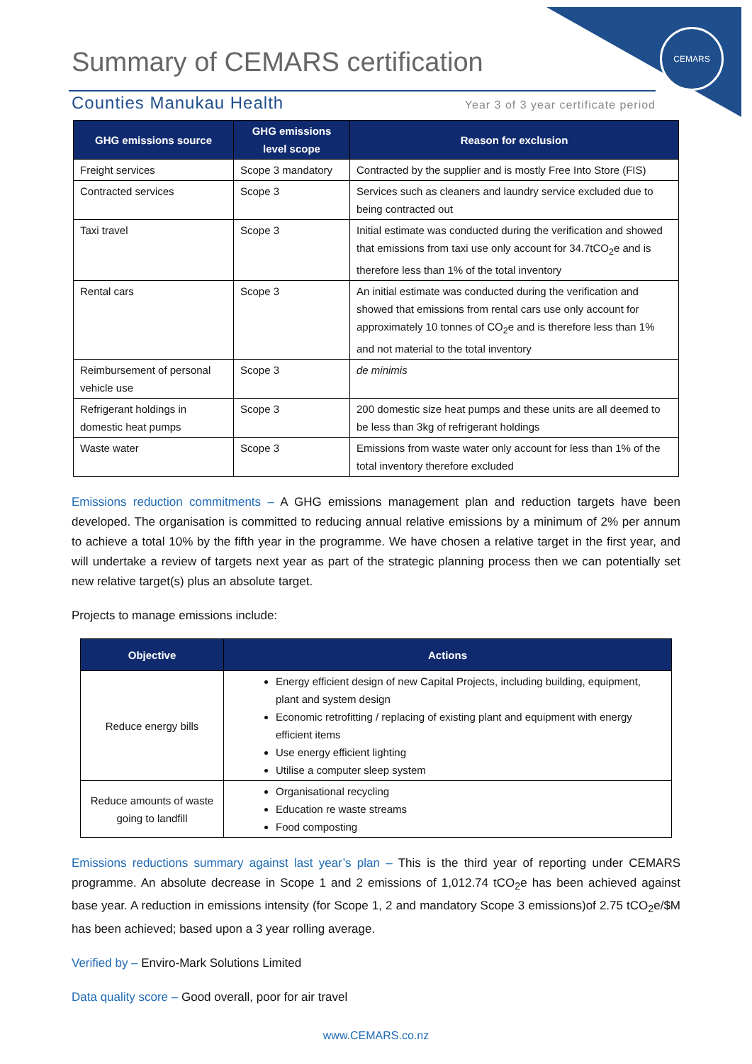CEMARS
Summary of CEMARS certification
Counties Manukau Health Year 3 of 3 year certificate period
| GHG emissions source | GHG emissions level scope | Reason for exclusion |
| --- | --- | --- |
| Freight services | Scope 3 mandatory | Contracted by the supplier and is mostly Free Into Store (FIS) |
| Contracted services | Scope 3 | Services such as cleaners and laundry service excluded due to being contracted out |
| Taxi travel | Scope 3 | Initial estimate was conducted during the verification and showed that emissions from taxi use only account for 34.7tCO<sub>2</sub>e and is therefore less than 1% of the total inventory |
| Rental cars | Scope 3 | An initial estimate was conducted during the verification and showed that emissions from rental cars use only account for approximately 10 tonnes of CO<sub>2</sub>e and is therefore less than 1% and not material to the total inventory |
| Reimbursement of personal vehicle use | Scope 3 | de minimis |
| Refrigerant holdings in domestic heat pumps | Scope 3 | 200 domestic size heat pumps and these units are all deemed to be less than 3kg of refrigerant holdings |
| Waste water | Scope 3 | Emissions from waste water only account for less than 1% of the total inventory therefore excluded |
Emissions reduction commitments – A GHG emissions management plan and reduction targets have been developed. The organisation is committed to reducing annual relative emissions by a minimum of 2% per annum to achieve a total 10% by the fifth year in the programme. We have chosen a relative target in the first year, and will undertake a review of targets next year as part of the strategic planning process then we can potentially set new relative target(s) plus an absolute target.
Projects to manage emissions include:
| Objective | Actions |
| --- | --- |
| Reduce energy bills | Energy efficient design of new Capital Projects, including building, equipment, plant and system design Economic retrofitting / replacing of existing plant and equipment with energy efficient items Use energy efficient lighting Utilise a computer sleep system |
| Reduce amounts of waste going to landfill | Organisational recycling Education re waste streams Food composting |
Emissions reductions summary against last year’s plan – This is the third year of reporting under CEMARS programme. An absolute decrease in Scope 1 and 2 emissions of 1,012.74 tCO<sub>2</sub>e has been achieved against base year. A reduction in emissions intensity (for Scope 1, 2 and mandatory Scope 3 emissions)of 2.75 tCO<sub>2</sub>e/$M has been achieved; based upon a 3 year rolling average.
Verified by – Enviro-Mark Solutions Limited
Data quality score – Good overall, poor for air travel
www.CEMARS.co.nz